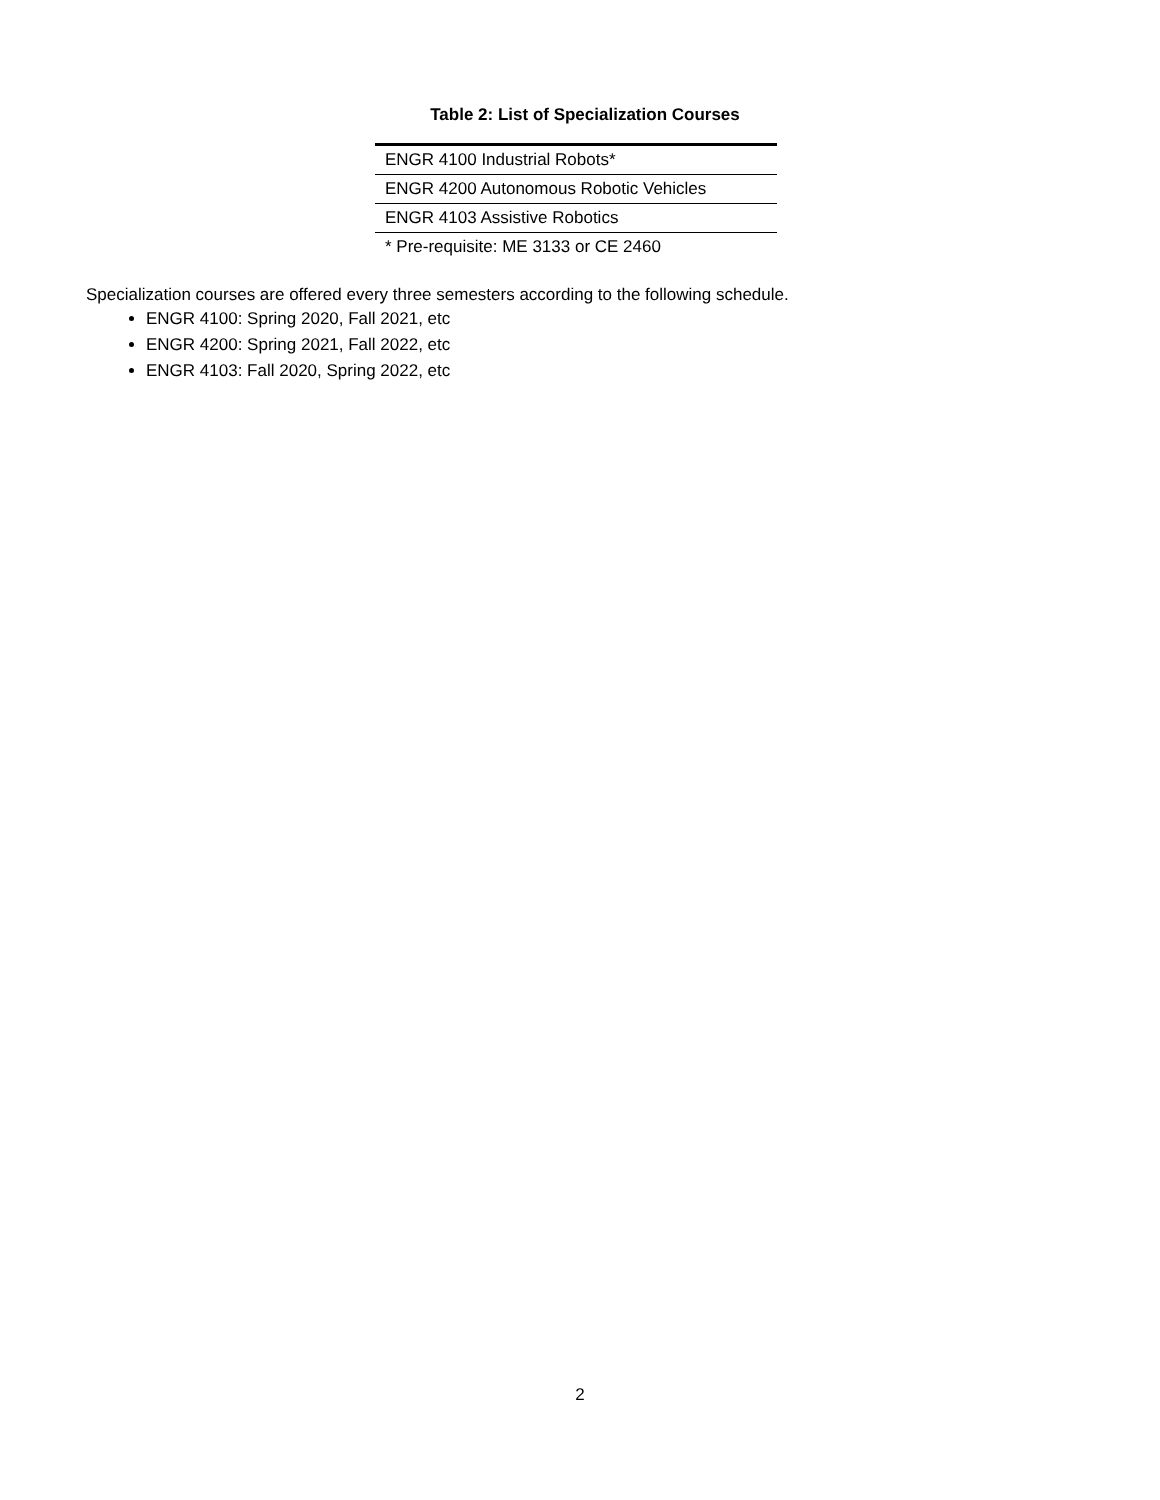Table 2: List of Specialization Courses
| ENGR 4100 Industrial Robots* |
| ENGR 4200 Autonomous Robotic Vehicles |
| ENGR 4103 Assistive Robotics |
| * Pre-requisite: ME 3133 or CE 2460 |
Specialization courses are offered every three semesters according to the following schedule.
ENGR 4100: Spring 2020, Fall 2021, etc
ENGR 4200: Spring 2021, Fall 2022, etc
ENGR 4103: Fall 2020, Spring 2022, etc
2